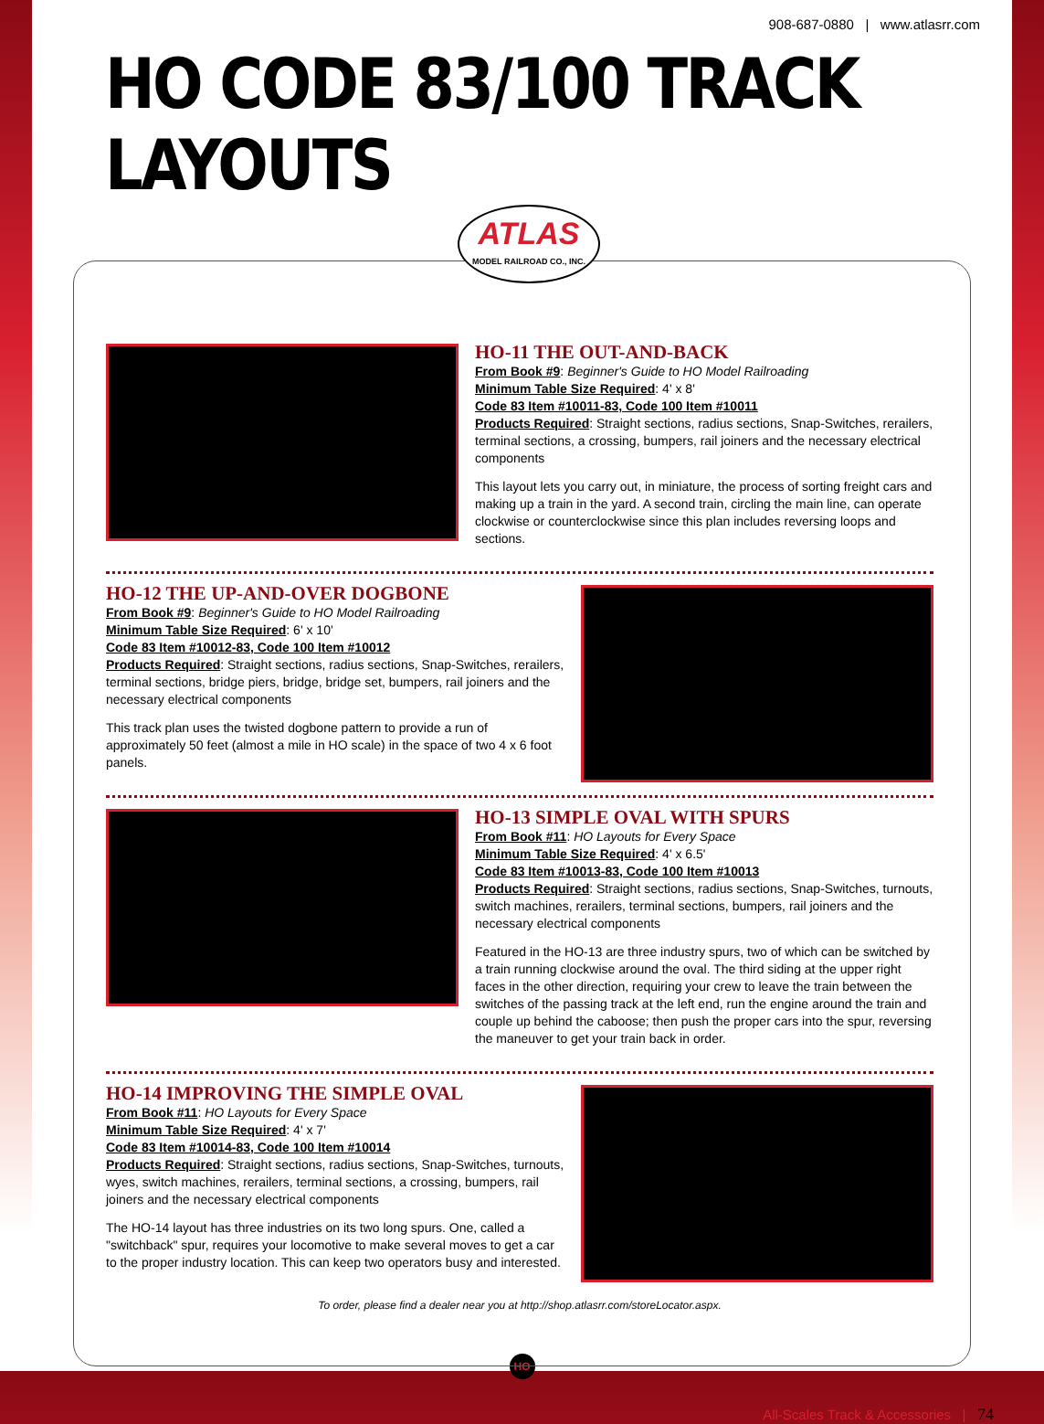908-687-0880 | www.atlasrr.com
HO CODE 83/100 TRACK LAYOUTS
ATLAS
MODEL RAILROAD CO., INC.
HO-11 THE OUT-AND-BACK
From Book #9: Beginner's Guide to HO Model Railroading
Minimum Table Size Required: 4' x 8'
Code 83 Item #10011-83, Code 100 Item #10011
Products Required: Straight sections, radius sections, Snap-Switches, rerailers, terminal sections, a crossing, bumpers, rail joiners and the necessary electrical components
This layout lets you carry out, in miniature, the process of sorting freight cars and making up a train in the yard. A second train, circling the main line, can operate clockwise or counterclockwise since this plan includes reversing loops and sections.
HO-12 THE UP-AND-OVER DOGBONE
From Book #9: Beginner's Guide to HO Model Railroading
Minimum Table Size Required: 6' x 10'
Code 83 Item #10012-83, Code 100 Item #10012
Products Required: Straight sections, radius sections, Snap-Switches, rerailers, terminal sections, bridge piers, bridge, bridge set, bumpers, rail joiners and the necessary electrical components
This track plan uses the twisted dogbone pattern to provide a run of approximately 50 feet (almost a mile in HO scale) in the space of two 4 x 6 foot panels.
HO-13 SIMPLE OVAL WITH SPURS
From Book #11: HO Layouts for Every Space
Minimum Table Size Required: 4' x 6.5'
Code 83 Item #10013-83, Code 100 Item #10013
Products Required: Straight sections, radius sections, Snap-Switches, turnouts, switch machines, rerailers, terminal sections, bumpers, rail joiners and the necessary electrical components
Featured in the HO-13 are three industry spurs, two of which can be switched by a train running clockwise around the oval. The third siding at the upper right faces in the other direction, requiring your crew to leave the train between the switches of the passing track at the left end, run the engine around the train and couple up behind the caboose; then push the proper cars into the spur, reversing the maneuver to get your train back in order.
HO-14 IMPROVING THE SIMPLE OVAL
From Book #11: HO Layouts for Every Space
Minimum Table Size Required: 4' x 7'
Code 83 Item #10014-83, Code 100 Item #10014
Products Required: Straight sections, radius sections, Snap-Switches, turnouts, wyes, switch machines, rerailers, terminal sections, a crossing, bumpers, rail joiners and the necessary electrical components
The HO-14 layout has three industries on its two long spurs. One, called a "switchback" spur, requires your locomotive to make several moves to get a car to the proper industry location. This can keep two operators busy and interested.
To order, please find a dealer near you at http://shop.atlasrr.com/storeLocator.aspx.
HO
All-Scales Track & Accessories | 74